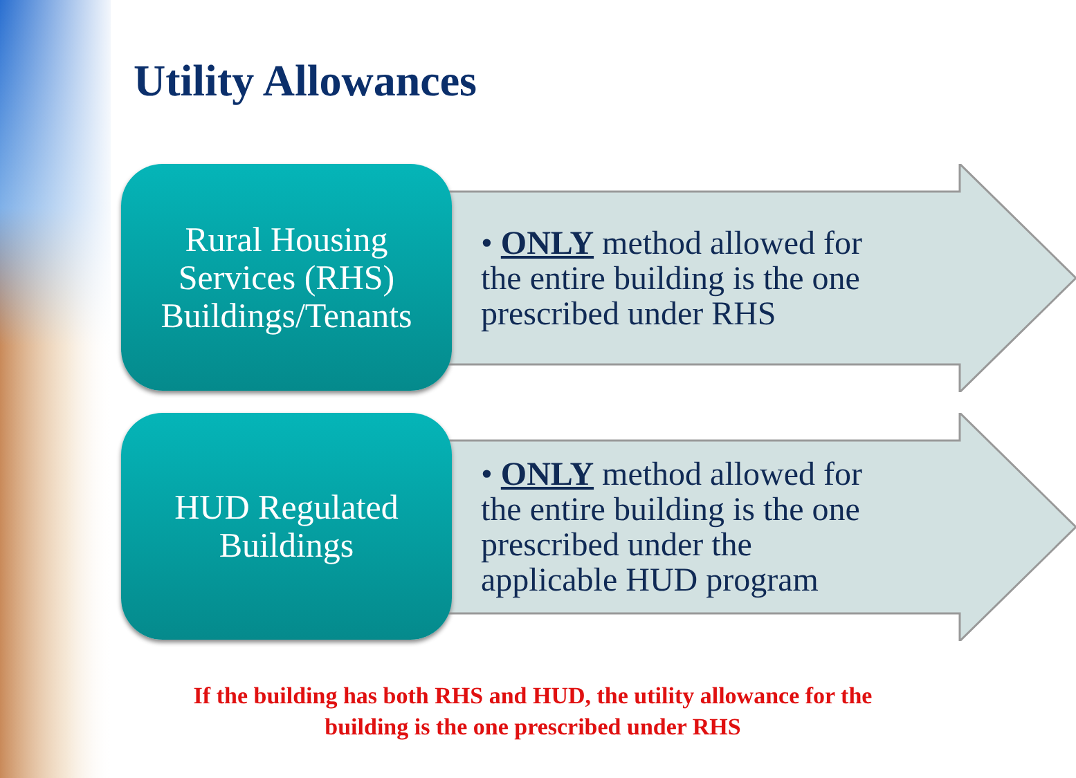Utility Allowances
Rural Housing
Services (RHS)
Buildings/Tenants
• ONLY method allowed for the entire building is the one prescribed under RHS
HUD Regulated
Buildings
• ONLY method allowed for the entire building is the one prescribed under the applicable HUD program
If the building has both RHS and HUD, the utility allowance for the building is the one prescribed under RHS